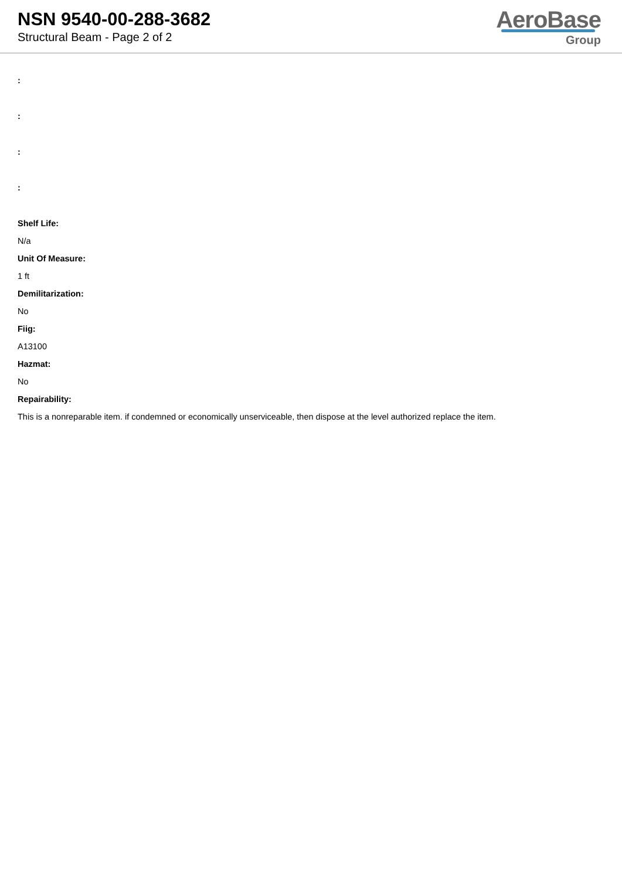NSN 9540-00-288-3682
Structural Beam - Page 2 of 2
AeroBase
Group
:
:
:
:
Shelf Life:
N/a
Unit Of Measure:
1 ft
Demilitarization:
No
Fiig:
A13100
Hazmat:
No
Repairability:
This is a nonreparable item. if condemned or economically unserviceable, then dispose at the level authorized replace the item.